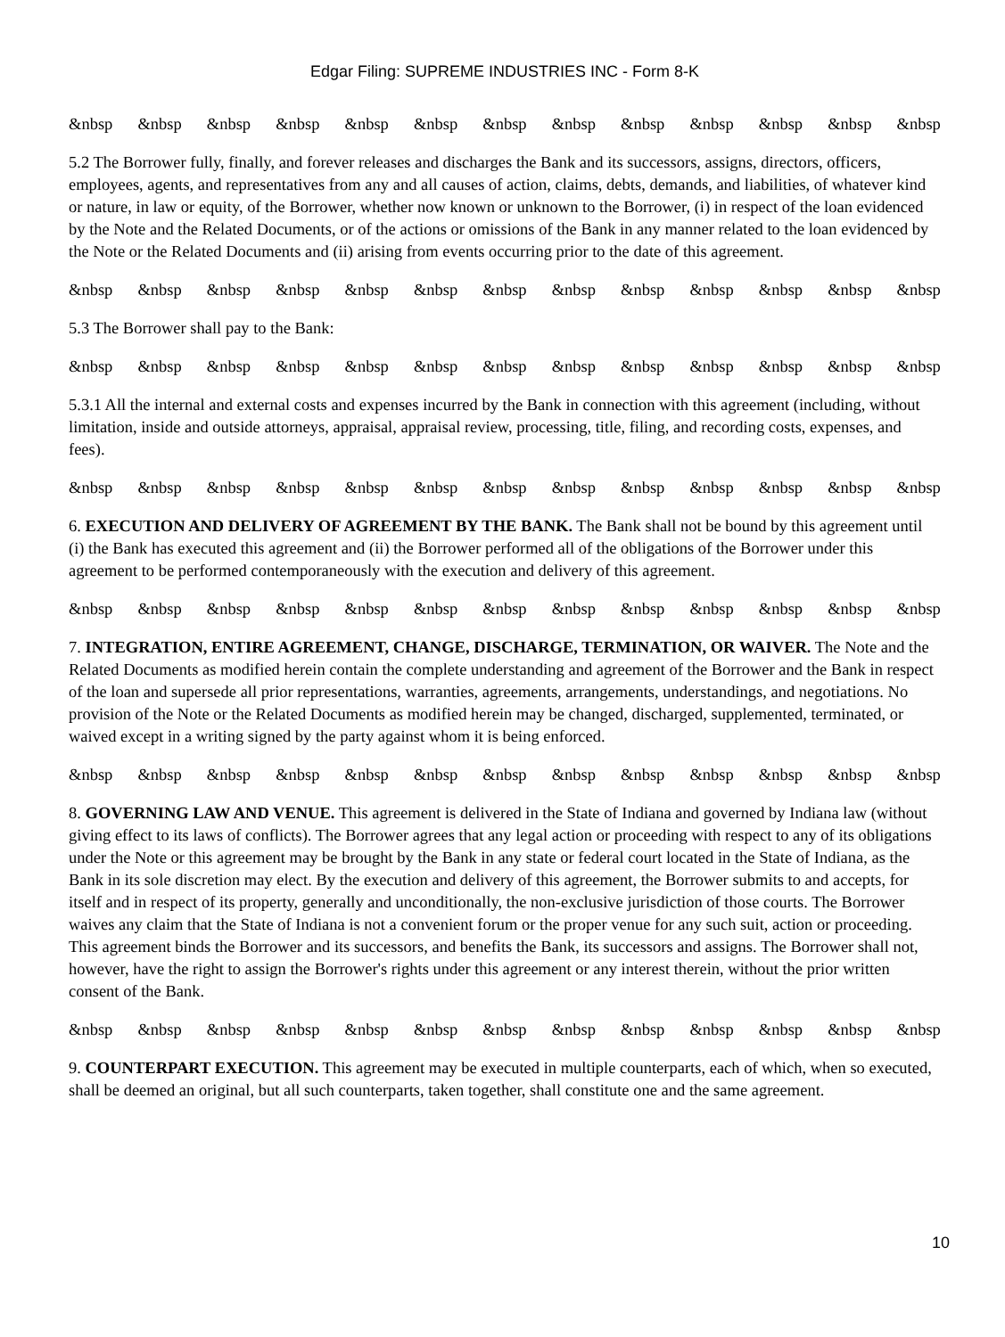Edgar Filing: SUPREME INDUSTRIES INC - Form 8-K
&nbsp &nbsp &nbsp &nbsp &nbsp &nbsp &nbsp &nbsp &nbsp &nbsp &nbsp &nbsp &nbsp
5.2 The Borrower fully, finally, and forever releases and discharges the Bank and its successors, assigns, directors, officers, employees, agents, and representatives from any and all causes of action, claims, debts, demands, and liabilities, of whatever kind or nature, in law or equity, of the Borrower, whether now known or unknown to the Borrower, (i) in respect of the loan evidenced by the Note and the Related Documents, or of the actions or omissions of the Bank in any manner related to the loan evidenced by the Note or the Related Documents and (ii) arising from events occurring prior to the date of this agreement.
&nbsp &nbsp &nbsp &nbsp &nbsp &nbsp &nbsp &nbsp &nbsp &nbsp &nbsp &nbsp &nbsp
5.3 The Borrower shall pay to the Bank:
&nbsp &nbsp &nbsp &nbsp &nbsp &nbsp &nbsp &nbsp &nbsp &nbsp &nbsp &nbsp &nbsp
5.3.1 All the internal and external costs and expenses incurred by the Bank in connection with this agreement (including, without limitation, inside and outside attorneys, appraisal, appraisal review, processing, title, filing, and recording costs, expenses, and fees).
&nbsp &nbsp &nbsp &nbsp &nbsp &nbsp &nbsp &nbsp &nbsp &nbsp &nbsp &nbsp &nbsp
6. EXECUTION AND DELIVERY OF AGREEMENT BY THE BANK. The Bank shall not be bound by this agreement until (i) the Bank has executed this agreement and (ii) the Borrower performed all of the obligations of the Borrower under this agreement to be performed contemporaneously with the execution and delivery of this agreement.
&nbsp &nbsp &nbsp &nbsp &nbsp &nbsp &nbsp &nbsp &nbsp &nbsp &nbsp &nbsp &nbsp
7. INTEGRATION, ENTIRE AGREEMENT, CHANGE, DISCHARGE, TERMINATION, OR WAIVER. The Note and the Related Documents as modified herein contain the complete understanding and agreement of the Borrower and the Bank in respect of the loan and supersede all prior representations, warranties, agreements, arrangements, understandings, and negotiations. No provision of the Note or the Related Documents as modified herein may be changed, discharged, supplemented, terminated, or waived except in a writing signed by the party against whom it is being enforced.
&nbsp &nbsp &nbsp &nbsp &nbsp &nbsp &nbsp &nbsp &nbsp &nbsp &nbsp &nbsp &nbsp
8. GOVERNING LAW AND VENUE. This agreement is delivered in the State of Indiana and governed by Indiana law (without giving effect to its laws of conflicts). The Borrower agrees that any legal action or proceeding with respect to any of its obligations under the Note or this agreement may be brought by the Bank in any state or federal court located in the State of Indiana, as the Bank in its sole discretion may elect. By the execution and delivery of this agreement, the Borrower submits to and accepts, for itself and in respect of its property, generally and unconditionally, the non-exclusive jurisdiction of those courts. The Borrower waives any claim that the State of Indiana is not a convenient forum or the proper venue for any such suit, action or proceeding. This agreement binds the Borrower and its successors, and benefits the Bank, its successors and assigns. The Borrower shall not, however, have the right to assign the Borrower's rights under this agreement or any interest therein, without the prior written consent of the Bank.
&nbsp &nbsp &nbsp &nbsp &nbsp &nbsp &nbsp &nbsp &nbsp &nbsp &nbsp &nbsp &nbsp
9. COUNTERPART EXECUTION. This agreement may be executed in multiple counterparts, each of which, when so executed, shall be deemed an original, but all such counterparts, taken together, shall constitute one and the same agreement.
10